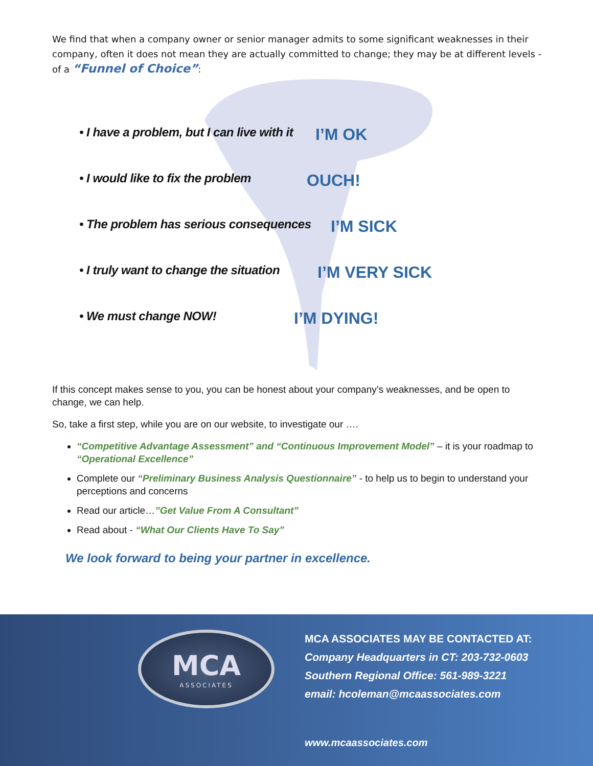We find that when a company owner or senior manager admits to some significant weaknesses in their company, often it does not mean they are actually committed to change; they may be at different levels - of a “Funnel of Choice”:
• I have a problem, but I can live with it I’M OK
• I would like to fix the problem OUCH!
• The problem has serious consequences I’M SICK
• I truly want to change the situation I’M VERY SICK
• We must change NOW! I’M DYING!
If this concept makes sense to you, you can be honest about your company’s weaknesses, and be open to change, we can help.
So, take a first step, while you are on our website, to investigate our ….
“Competitive Advantage Assessment” and “Continuous Improvement Model” – it is your roadmap to “Operational Excellence”
Complete our “Preliminary Business Analysis Questionnaire” - to help us to begin to understand your perceptions and concerns
Read our article…”Get Value From A Consultant”
Read about - “What Our Clients Have To Say”
We look forward to being your partner in excellence.
MCA
ASSOCIATES
MCA ASSOCIATES MAY BE CONTACTED AT:
Company Headquarters in CT: 203-732-0603
Southern Regional Office: 561-989-3221
email: hcoleman@mcaassociates.com
www.mcaassociates.com